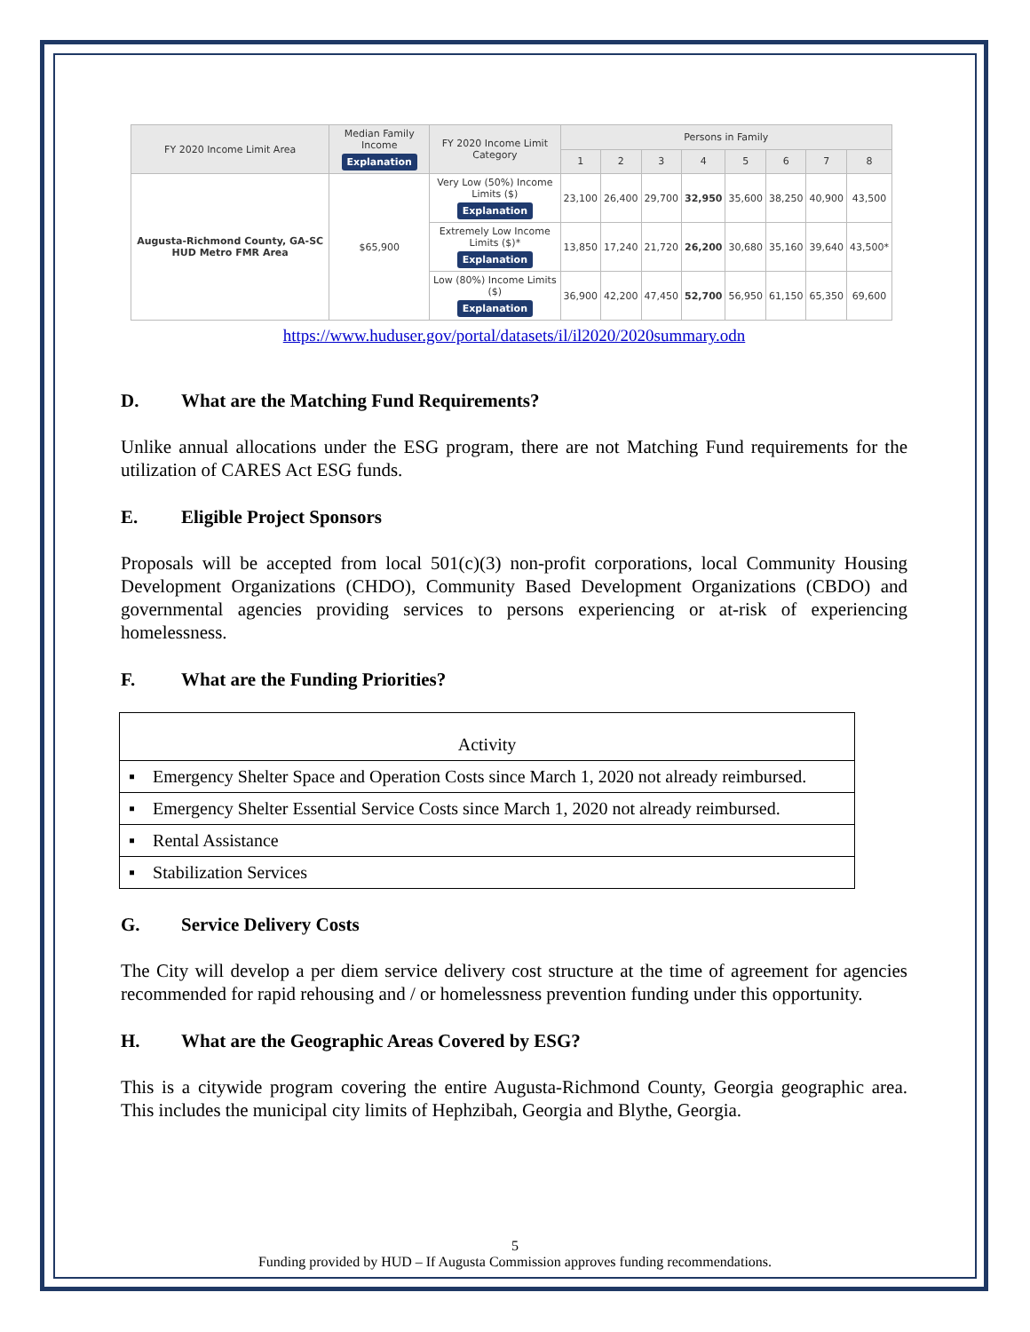| FY 2020 Income Limit Area | Median Family Income Explanation | FY 2020 Income Limit Category | Persons in Family | | | | | | | |
| --- | --- | --- | --- | --- | --- | --- | --- | --- | --- | --- |
| | | | 1 | 2 | 3 | 4 | 5 | 6 | 7 | 8 |
| Augusta-Richmond County, GA-SC HUD Metro FMR Area | $65,900 | Very Low (50%) Income Limits ($) Explanation | 23,100 | 26,400 | 29,700 | 32,950 | 35,600 | 38,250 | 40,900 | 43,500 |
| | | Extremely Low Income Limits ($)* Explanation | 13,850 | 17,240 | 21,720 | 26,200 | 30,680 | 35,160 | 39,640 | 43,500* |
| | | Low (80%) Income Limits ($) Explanation | 36,900 | 42,200 | 47,450 | 52,700 | 56,950 | 61,150 | 65,350 | 69,600 |
https://www.huduser.gov/portal/datasets/il/il2020/2020summary.odn
D. What are the Matching Fund Requirements?
Unlike annual allocations under the ESG program, there are not Matching Fund requirements for the utilization of CARES Act ESG funds.
E. Eligible Project Sponsors
Proposals will be accepted from local 501(c)(3) non-profit corporations, local Community Housing Development Organizations (CHDO), Community Based Development Organizations (CBDO) and governmental agencies providing services to persons experiencing or at-risk of experiencing homelessness.
F. What are the Funding Priorities?
| Activity |
| ▪ Emergency Shelter Space and Operation Costs since March 1, 2020 not already reimbursed. |
| ▪ Emergency Shelter Essential Service Costs since March 1, 2020 not already reimbursed. |
| ▪ Rental Assistance |
| ▪ Stabilization Services |
G. Service Delivery Costs
The City will develop a per diem service delivery cost structure at the time of agreement for agencies recommended for rapid rehousing and / or homelessness prevention funding under this opportunity.
H. What are the Geographic Areas Covered by ESG?
This is a citywide program covering the entire Augusta-Richmond County, Georgia geographic area. This includes the municipal city limits of Hephzibah, Georgia and Blythe, Georgia.
5
Funding provided by HUD – If Augusta Commission approves funding recommendations.